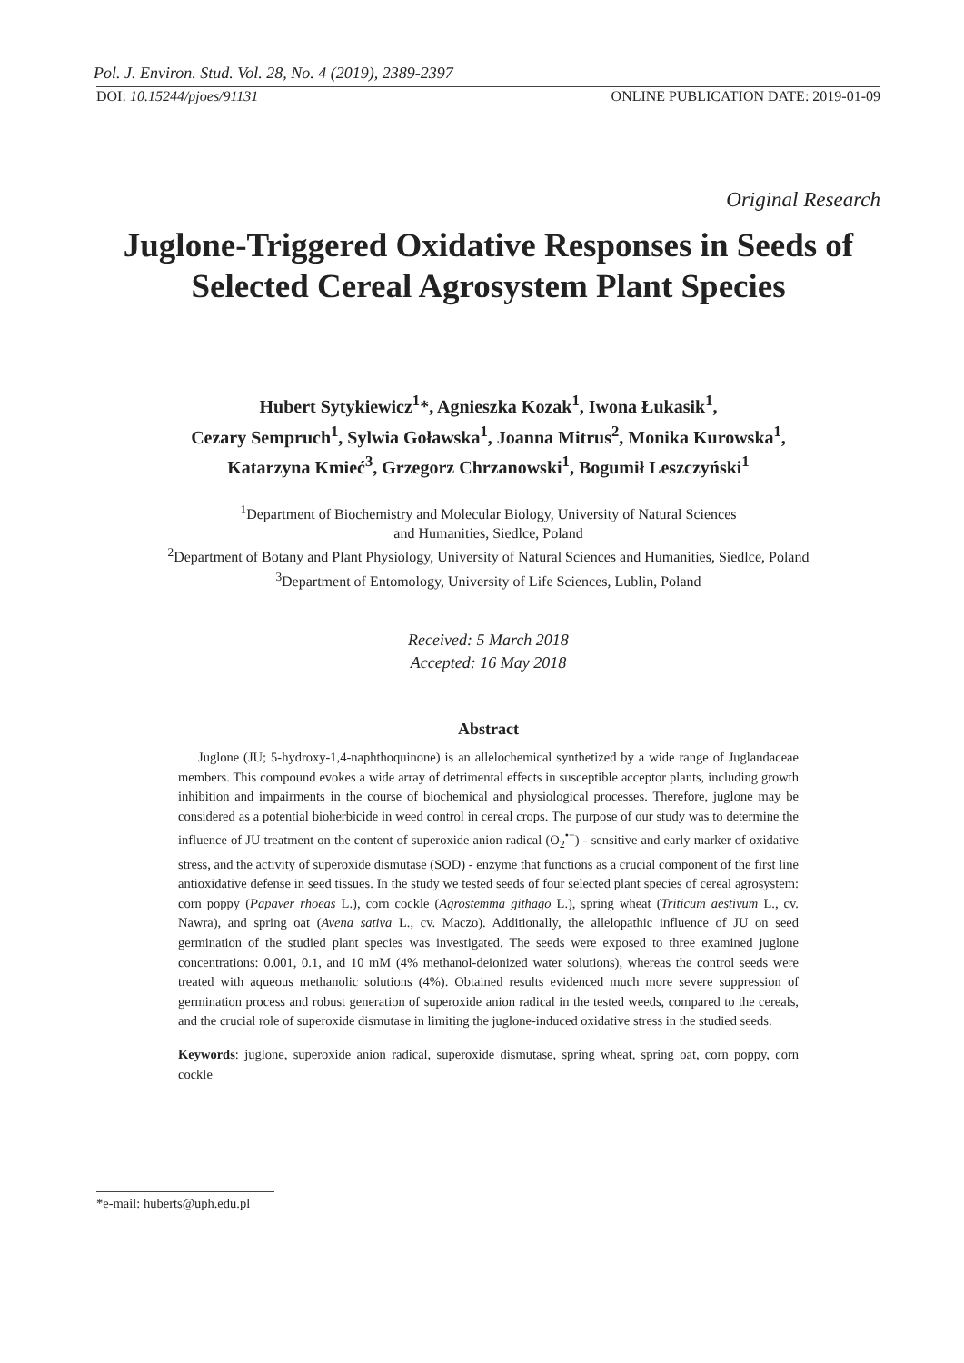Pol. J. Environ. Stud. Vol. 28, No. 4 (2019), 2389-2397
DOI: 10.15244/pjoes/91131 ONLINE PUBLICATION DATE: 2019-01-09
Original Research
Juglone-Triggered Oxidative Responses in Seeds of Selected Cereal Agrosystem Plant Species
Hubert Sytykiewicz<sup>1</sup>*, Agnieszka Kozak<sup>1</sup>, Iwona Łukasik<sup>1</sup>,
Cezary Sempruch<sup>1</sup>, Sylwia Goławska<sup>1</sup>, Joanna Mitrus<sup>2</sup>, Monika Kurowska<sup>1</sup>,
Katarzyna Kmieć<sup>3</sup>, Grzegorz Chrzanowski<sup>1</sup>, Bogumił Leszczyński<sup>1</sup>
<sup>1</sup> Department of Biochemistry and Molecular Biology, University of Natural Sciences
and Humanities, Siedlce, Poland
<sup>2</sup> Department of Botany and Plant Physiology, University of Natural Sciences and Humanities, Siedlce, Poland
<sup>3</sup> Department of Entomology, University of Life Sciences, Lublin, Poland
Received: 5 March 2018
Accepted: 16 May 2018
Abstract
Juglone (JU; 5-hydroxy-1,4-naphthoquinone) is an allelochemical synthetized by a wide range of Juglandaceae members. This compound evokes a wide array of detrimental effects in susceptible acceptor plants, including growth inhibition and impairments in the course of biochemical and physiological processes. Therefore, juglone may be considered as a potential bioherbicide in weed control in cereal crops. The purpose of our study was to determine the influence of JU treatment on the content of superoxide anion radical (O<sub>2</sub><sup>•−</sup>) - sensitive and early marker of oxidative stress, and the activity of superoxide dismutase (SOD) - enzyme that functions as a crucial component of the first line antioxidative defense in seed tissues. In the study we tested seeds of four selected plant species of cereal agrosystem: corn poppy (Papaver rhoeas L.), corn cockle (Agrostemma githago L.), spring wheat (Triticum aestivum L., cv. Nawra), and spring oat (Avena sativa L., cv. Maczo). Additionally, the allelopathic influence of JU on seed germination of the studied plant species was investigated. The seeds were exposed to three examined juglone concentrations: 0.001, 0.1, and 10 mM (4% methanol-deionized water solutions), whereas the control seeds were treated with aqueous methanolic solutions (4%). Obtained results evidenced much more severe suppression of germination process and robust generation of superoxide anion radical in the tested weeds, compared to the cereals, and the crucial role of superoxide dismutase in limiting the juglone-induced oxidative stress in the studied seeds.
Keywords: juglone, superoxide anion radical, superoxide dismutase, spring wheat, spring oat, corn poppy, corn cockle
*e-mail: huberts@uph.edu.pl